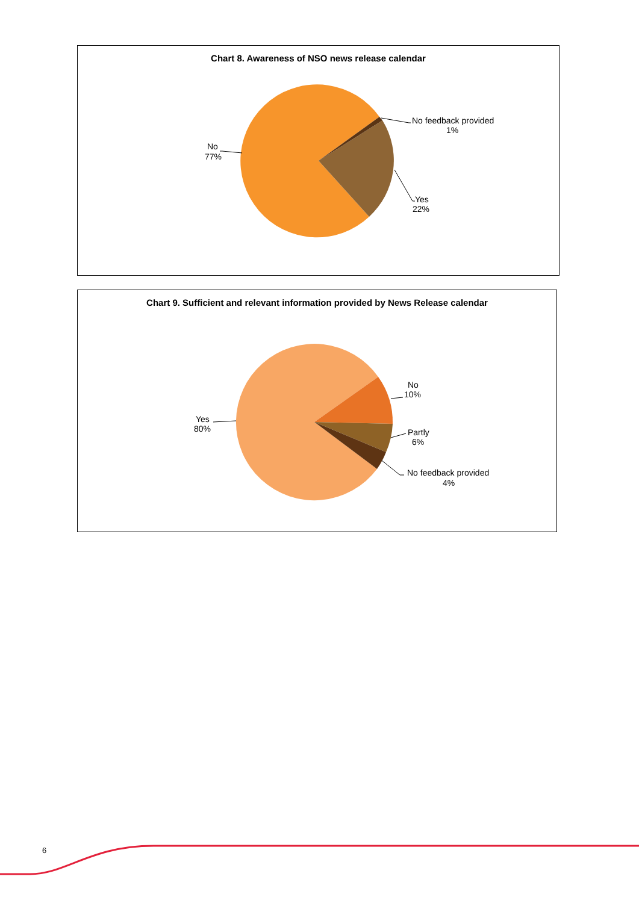Chart 8. Awareness of NSO news release calendar
No feedback provided
1%
Yes
22%
No
77%
Chart 9. Sufficient and relevant information provided by News Release calendar
No
10%
Partly
6%
No feedback provided
4%
Yes
80%
6